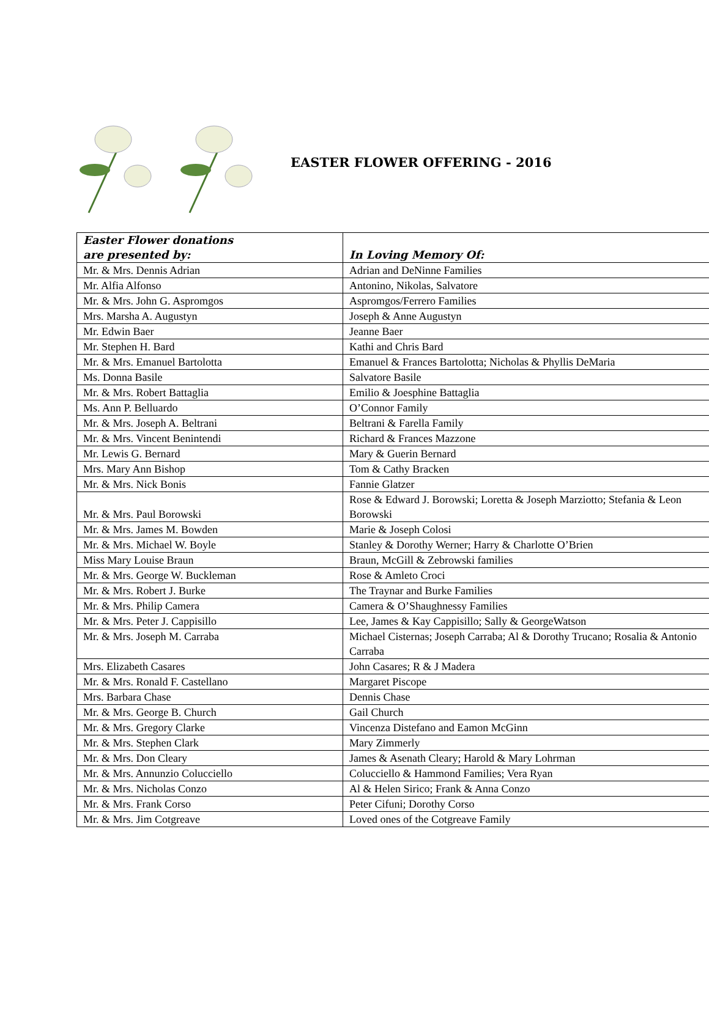EASTER FLOWER OFFERING - 2016
| Easter Flower donations are presented by: | In Loving Memory Of: |
| --- | --- |
| Mr. & Mrs. Dennis Adrian | Adrian and DeNinne Families |
| Mr. Alfia Alfonso | Antonino, Nikolas, Salvatore |
| Mr. & Mrs. John G. Aspromgos | Aspromgos/Ferrero Families |
| Mrs. Marsha A. Augustyn | Joseph & Anne Augustyn |
| Mr. Edwin Baer | Jeanne Baer |
| Mr. Stephen H. Bard | Kathi and Chris Bard |
| Mr. & Mrs. Emanuel Bartolotta | Emanuel & Frances Bartolotta; Nicholas & Phyllis DeMaria |
| Ms. Donna Basile | Salvatore Basile |
| Mr. & Mrs. Robert Battaglia | Emilio & Joesphine Battaglia |
| Ms. Ann P. Belluardo | O’Connor Family |
| Mr. & Mrs. Joseph A. Beltrani | Beltrani & Farella Family |
| Mr. & Mrs. Vincent Benintendi | Richard & Frances Mazzone |
| Mr. Lewis G. Bernard | Mary & Guerin Bernard |
| Mrs. Mary Ann Bishop | Tom & Cathy Bracken |
| Mr. & Mrs. Nick Bonis | Fannie Glatzer |
| Mr. & Mrs. Paul Borowski | Rose & Edward J. Borowski; Loretta & Joseph Marziotto; Stefania & Leon Borowski |
| Mr. & Mrs. James M. Bowden | Marie & Joseph Colosi |
| Mr. & Mrs. Michael W. Boyle | Stanley & Dorothy Werner; Harry & Charlotte O’Brien |
| Miss Mary Louise Braun | Braun, McGill & Zebrowski families |
| Mr. & Mrs. George W. Buckleman | Rose & Amleto Croci |
| Mr. & Mrs. Robert J. Burke | The Traynar and Burke Families |
| Mr. & Mrs. Philip Camera | Camera & O’Shaughnessy Families |
| Mr. & Mrs. Peter J. Cappisillo | Lee, James & Kay Cappisillo; Sally & GeorgeWatson |
| Mr. & Mrs. Joseph M. Carraba | Michael Cisternas; Joseph Carraba; Al & Dorothy Trucano; Rosalia & Antonio Carraba |
| Mrs. Elizabeth Casares | John Casares; R & J Madera |
| Mr. & Mrs. Ronald F. Castellano | Margaret Piscope |
| Mrs. Barbara Chase | Dennis Chase |
| Mr. & Mrs. George B. Church | Gail Church |
| Mr. & Mrs. Gregory Clarke | Vincenza Distefano and Eamon McGinn |
| Mr. & Mrs. Stephen Clark | Mary Zimmerly |
| Mr. & Mrs. Don Cleary | James & Asenath Cleary; Harold & Mary Lohrman |
| Mr. & Mrs. Annunzio Colucciello | Colucciello & Hammond Families; Vera Ryan |
| Mr. & Mrs. Nicholas Conzo | Al & Helen Sirico; Frank & Anna Conzo |
| Mr. & Mrs. Frank Corso | Peter Cifuni; Dorothy Corso |
| Mr. & Mrs. Jim Cotgreave | Loved ones of the Cotgreave Family |